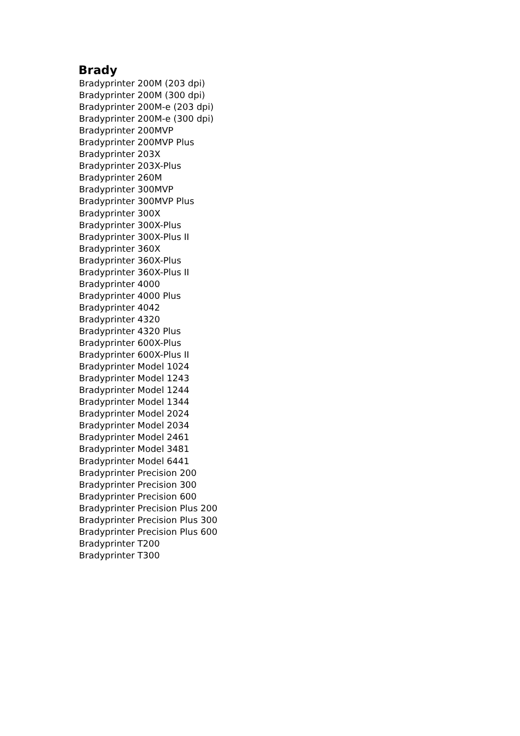Brady
Bradyprinter 200M (203 dpi)
Bradyprinter 200M (300 dpi)
Bradyprinter 200M-e (203 dpi)
Bradyprinter 200M-e (300 dpi)
Bradyprinter 200MVP
Bradyprinter 200MVP Plus
Bradyprinter 203X
Bradyprinter 203X-Plus
Bradyprinter 260M
Bradyprinter 300MVP
Bradyprinter 300MVP Plus
Bradyprinter 300X
Bradyprinter 300X-Plus
Bradyprinter 300X-Plus II
Bradyprinter 360X
Bradyprinter 360X-Plus
Bradyprinter 360X-Plus II
Bradyprinter 4000
Bradyprinter 4000 Plus
Bradyprinter 4042
Bradyprinter 4320
Bradyprinter 4320 Plus
Bradyprinter 600X-Plus
Bradyprinter 600X-Plus II
Bradyprinter Model 1024
Bradyprinter Model 1243
Bradyprinter Model 1244
Bradyprinter Model 1344
Bradyprinter Model 2024
Bradyprinter Model 2034
Bradyprinter Model 2461
Bradyprinter Model 3481
Bradyprinter Model 6441
Bradyprinter Precision 200
Bradyprinter Precision 300
Bradyprinter Precision 600
Bradyprinter Precision Plus 200
Bradyprinter Precision Plus 300
Bradyprinter Precision Plus 600
Bradyprinter T200
Bradyprinter T300